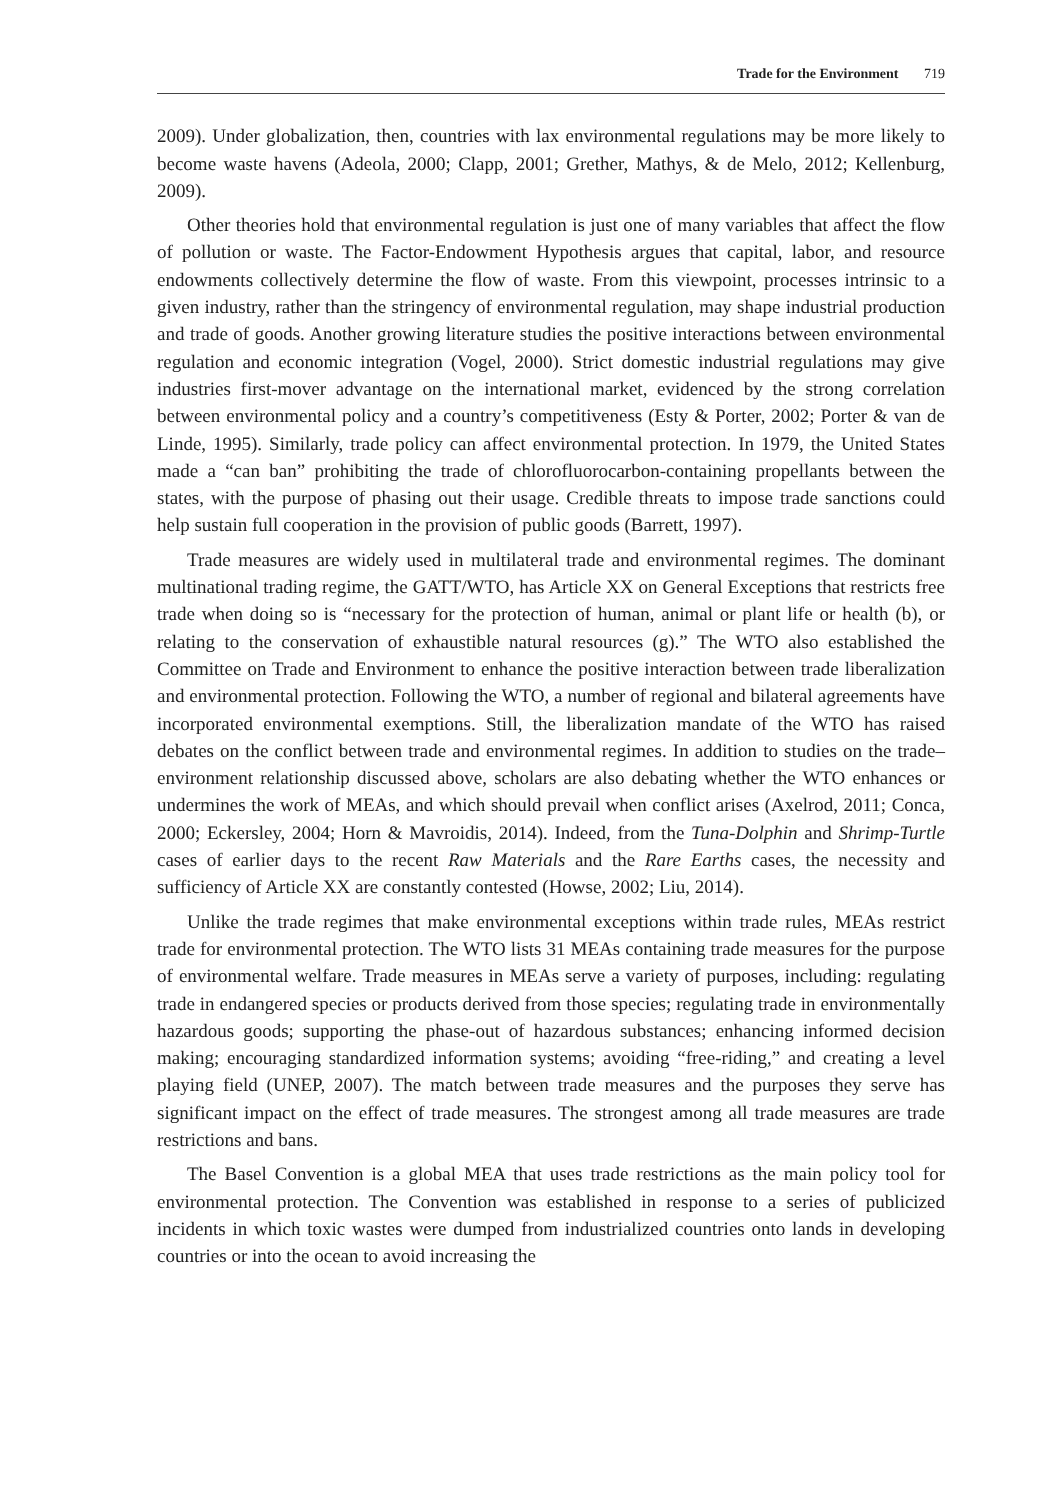Trade for the Environment 719
2009). Under globalization, then, countries with lax environmental regulations may be more likely to become waste havens (Adeola, 2000; Clapp, 2001; Grether, Mathys, & de Melo, 2012; Kellenburg, 2009).
Other theories hold that environmental regulation is just one of many variables that affect the flow of pollution or waste. The Factor-Endowment Hypothesis argues that capital, labor, and resource endowments collectively determine the flow of waste. From this viewpoint, processes intrinsic to a given industry, rather than the stringency of environmental regulation, may shape industrial production and trade of goods. Another growing literature studies the positive interactions between environmental regulation and economic integration (Vogel, 2000). Strict domestic industrial regulations may give industries first-mover advantage on the international market, evidenced by the strong correlation between environmental policy and a country’s competitiveness (Esty & Porter, 2002; Porter & van de Linde, 1995). Similarly, trade policy can affect environmental protection. In 1979, the United States made a “can ban” prohibiting the trade of chlorofluorocarbon-containing propellants between the states, with the purpose of phasing out their usage. Credible threats to impose trade sanctions could help sustain full cooperation in the provision of public goods (Barrett, 1997).
Trade measures are widely used in multilateral trade and environmental regimes. The dominant multinational trading regime, the GATT/WTO, has Article XX on General Exceptions that restricts free trade when doing so is “necessary for the protection of human, animal or plant life or health (b), or relating to the conservation of exhaustible natural resources (g).” The WTO also established the Committee on Trade and Environment to enhance the positive interaction between trade liberalization and environmental protection. Following the WTO, a number of regional and bilateral agreements have incorporated environmental exemptions. Still, the liberalization mandate of the WTO has raised debates on the conflict between trade and environmental regimes. In addition to studies on the trade–environment relationship discussed above, scholars are also debating whether the WTO enhances or undermines the work of MEAs, and which should prevail when conflict arises (Axelrod, 2011; Conca, 2000; Eckersley, 2004; Horn & Mavroidis, 2014). Indeed, from the Tuna-Dolphin and Shrimp-Turtle cases of earlier days to the recent Raw Materials and the Rare Earths cases, the necessity and sufficiency of Article XX are constantly contested (Howse, 2002; Liu, 2014).
Unlike the trade regimes that make environmental exceptions within trade rules, MEAs restrict trade for environmental protection. The WTO lists 31 MEAs containing trade measures for the purpose of environmental welfare. Trade measures in MEAs serve a variety of purposes, including: regulating trade in endangered species or products derived from those species; regulating trade in environmentally hazardous goods; supporting the phase-out of hazardous substances; enhancing informed decision making; encouraging standardized information systems; avoiding “free-riding,” and creating a level playing field (UNEP, 2007). The match between trade measures and the purposes they serve has significant impact on the effect of trade measures. The strongest among all trade measures are trade restrictions and bans.
The Basel Convention is a global MEA that uses trade restrictions as the main policy tool for environmental protection. The Convention was established in response to a series of publicized incidents in which toxic wastes were dumped from industrialized countries onto lands in developing countries or into the ocean to avoid increasing the